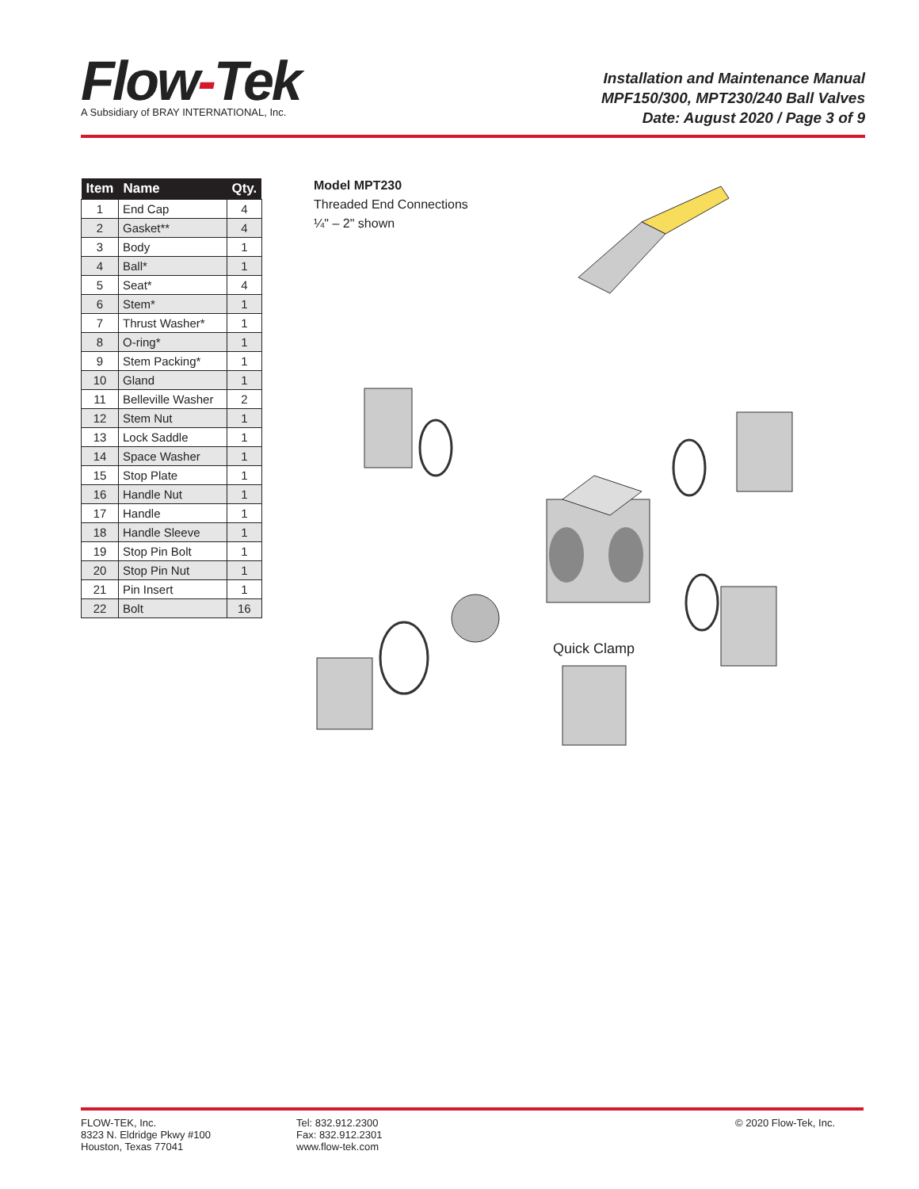Flow-Tek
A Subsidiary of BRAY INTERNATIONAL, Inc.
Installation and Maintenance Manual
MPF150/300, MPT230/240 Ball Valves
Date: August 2020 / Page 3 of 9
| Item | Name | Qty. |
| --- | --- | --- |
| 1 | End Cap | 4 |
| 2 | Gasket** | 4 |
| 3 | Body | 1 |
| 4 | Ball* | 1 |
| 5 | Seat* | 4 |
| 6 | Stem* | 1 |
| 7 | Thrust Washer* | 1 |
| 8 | O-ring* | 1 |
| 9 | Stem Packing* | 1 |
| 10 | Gland | 1 |
| 11 | Belleville Washer | 2 |
| 12 | Stem Nut | 1 |
| 13 | Lock Saddle | 1 |
| 14 | Space Washer | 1 |
| 15 | Stop Plate | 1 |
| 16 | Handle Nut | 1 |
| 17 | Handle | 1 |
| 18 | Handle Sleeve | 1 |
| 19 | Stop Pin Bolt | 1 |
| 20 | Stop Pin Nut | 1 |
| 21 | Pin Insert | 1 |
| 22 | Bolt | 16 |
Model MPT230
Threaded End Connections
¼" – 2" shown
Quick Clamp
FLOW-TEK, Inc.
8323 N. Eldridge Pkwy #100
Houston, Texas 77041
Tel: 832.912.2300
Fax: 832.912.2301
www.flow-tek.com
© 2020 Flow-Tek, Inc.